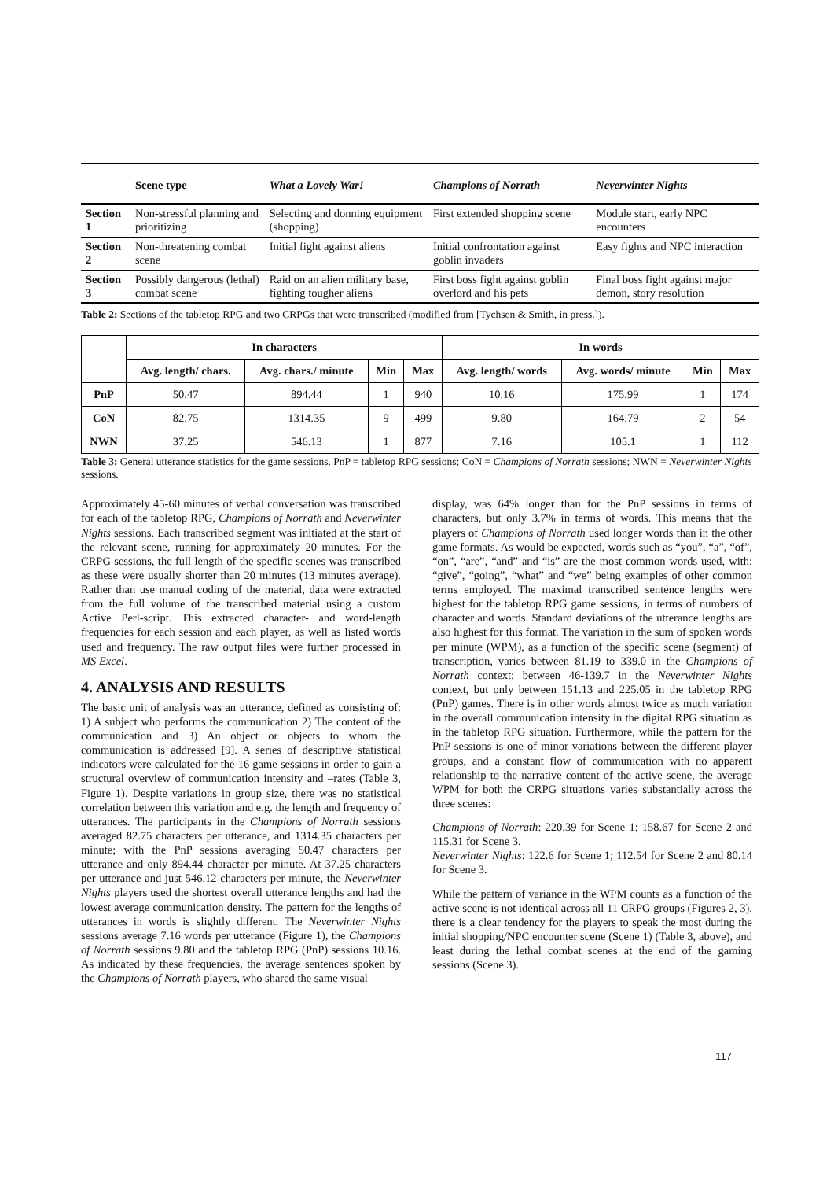| | Scene type | What a Lovely War! | Champions of Norrath | Neverwinter Nights |
| --- | --- | --- | --- | --- |
| Section 1 | Non-stressful planning and prioritizing | Selecting and donning equipment (shopping) | First extended shopping scene | Module start, early NPC encounters |
| Section 2 | Non-threatening combat scene | Initial fight against aliens | Initial confrontation against goblin invaders | Easy fights and NPC interaction |
| Section 3 | Possibly dangerous (lethal) combat scene | Raid on an alien military base, fighting tougher aliens | First boss fight against goblin overlord and his pets | Final boss fight against major demon, story resolution |
Table 2: Sections of the tabletop RPG and two CRPGs that were transcribed (modified from [Tychsen & Smith, in press.]).
| | In characters | | | | In words | | | |
| --- | --- | --- | --- | --- | --- | --- | --- | --- |
| | Avg. length/ chars. | Avg. chars./ minute | Min | Max | Avg. length/ words | Avg. words/ minute | Min | Max |
| PnP | 50.47 | 894.44 | 1 | 940 | 10.16 | 175.99 | 1 | 174 |
| CoN | 82.75 | 1314.35 | 9 | 499 | 9.80 | 164.79 | 2 | 54 |
| NWN | 37.25 | 546.13 | 1 | 877 | 7.16 | 105.1 | 1 | 112 |
Table 3: General utterance statistics for the game sessions. PnP = tabletop RPG sessions; CoN = Champions of Norrath sessions; NWN = Neverwinter Nights sessions.
Approximately 45-60 minutes of verbal conversation was transcribed for each of the tabletop RPG, Champions of Norrath and Neverwinter Nights sessions. Each transcribed segment was initiated at the start of the relevant scene, running for approximately 20 minutes. For the CRPG sessions, the full length of the specific scenes was transcribed as these were usually shorter than 20 minutes (13 minutes average). Rather than use manual coding of the material, data were extracted from the full volume of the transcribed material using a custom Active Perl-script. This extracted character- and word-length frequencies for each session and each player, as well as listed words used and frequency. The raw output files were further processed in MS Excel.
4. ANALYSIS AND RESULTS
The basic unit of analysis was an utterance, defined as consisting of: 1) A subject who performs the communication 2) The content of the communication and 3) An object or objects to whom the communication is addressed [9]. A series of descriptive statistical indicators were calculated for the 16 game sessions in order to gain a structural overview of communication intensity and –rates (Table 3, Figure 1). Despite variations in group size, there was no statistical correlation between this variation and e.g. the length and frequency of utterances. The participants in the Champions of Norrath sessions averaged 82.75 characters per utterance, and 1314.35 characters per minute; with the PnP sessions averaging 50.47 characters per utterance and only 894.44 character per minute. At 37.25 characters per utterance and just 546.12 characters per minute, the Neverwinter Nights players used the shortest overall utterance lengths and had the lowest average communication density. The pattern for the lengths of utterances in words is slightly different. The Neverwinter Nights sessions average 7.16 words per utterance (Figure 1), the Champions of Norrath sessions 9.80 and the tabletop RPG (PnP) sessions 10.16. As indicated by these frequencies, the average sentences spoken by the Champions of Norrath players, who shared the same visual
display, was 64% longer than for the PnP sessions in terms of characters, but only 3.7% in terms of words. This means that the players of Champions of Norrath used longer words than in the other game formats. As would be expected, words such as “you”, “a”, “of”, “on”, “are”, “and” and “is” are the most common words used, with: “give”, “going”, “what” and “we” being examples of other common terms employed. The maximal transcribed sentence lengths were highest for the tabletop RPG game sessions, in terms of numbers of character and words. Standard deviations of the utterance lengths are also highest for this format. The variation in the sum of spoken words per minute (WPM), as a function of the specific scene (segment) of transcription, varies between 81.19 to 339.0 in the Champions of Norrath context; between 46-139.7 in the Neverwinter Nights context, but only between 151.13 and 225.05 in the tabletop RPG (PnP) games. There is in other words almost twice as much variation in the overall communication intensity in the digital RPG situation as in the tabletop RPG situation. Furthermore, while the pattern for the PnP sessions is one of minor variations between the different player groups, and a constant flow of communication with no apparent relationship to the narrative content of the active scene, the average WPM for both the CRPG situations varies substantially across the three scenes:
Champions of Norrath: 220.39 for Scene 1; 158.67 for Scene 2 and 115.31 for Scene 3.
Neverwinter Nights: 122.6 for Scene 1; 112.54 for Scene 2 and 80.14 for Scene 3.
While the pattern of variance in the WPM counts as a function of the active scene is not identical across all 11 CRPG groups (Figures 2, 3), there is a clear tendency for the players to speak the most during the initial shopping/NPC encounter scene (Scene 1) (Table 3, above), and least during the lethal combat scenes at the end of the gaming sessions (Scene 3).
117